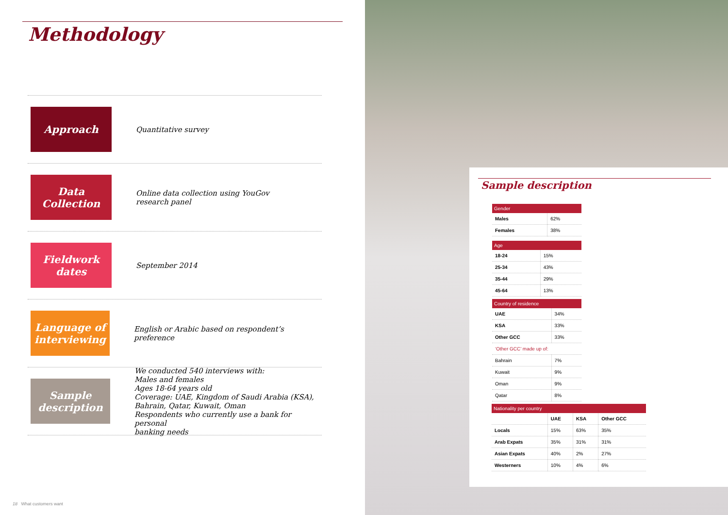Methodology
Approach
Quantitative survey
Data
Collection
Online data collection using YouGov
research panel
Fieldwork
dates
September 2014
Language of
interviewing
English or Arabic based on respondent’s preference
Sample
description
We conducted 540 interviews with:
Males and females
Ages 18-64 years old
Coverage: UAE, Kingdom of Saudi Arabia (KSA),
Bahrain, Qatar, Kuwait, Oman
Respondents who currently use a bank for personal
banking needs
18 What customers want
Sample description
| Gender | |
| --- | --- |
| Males | 62% |
| Females | 38% |
| Age | |
| --- | --- |
| 18-24 | 15% |
| 25-34 | 43% |
| 35-44 | 29% |
| 45-64 | 13% |
| Country of residence | |
| --- | --- |
| UAE | 34% |
| KSA | 33% |
| Other GCC | 33% |
| ‘Other GCC’ made up of: | |
| Bahrain | 7% |
| Kuwait | 9% |
| Oman | 9% |
| Qatar | 8% |
| Nationality per country | | | |
| --- | --- | --- | --- |
| | UAE | KSA | Other GCC |
| Locals | 15% | 63% | 35% |
| Arab Expats | 35% | 31% | 31% |
| Asian Expats | 40% | 2% | 27% |
| Westerners | 10% | 4% | 6% |